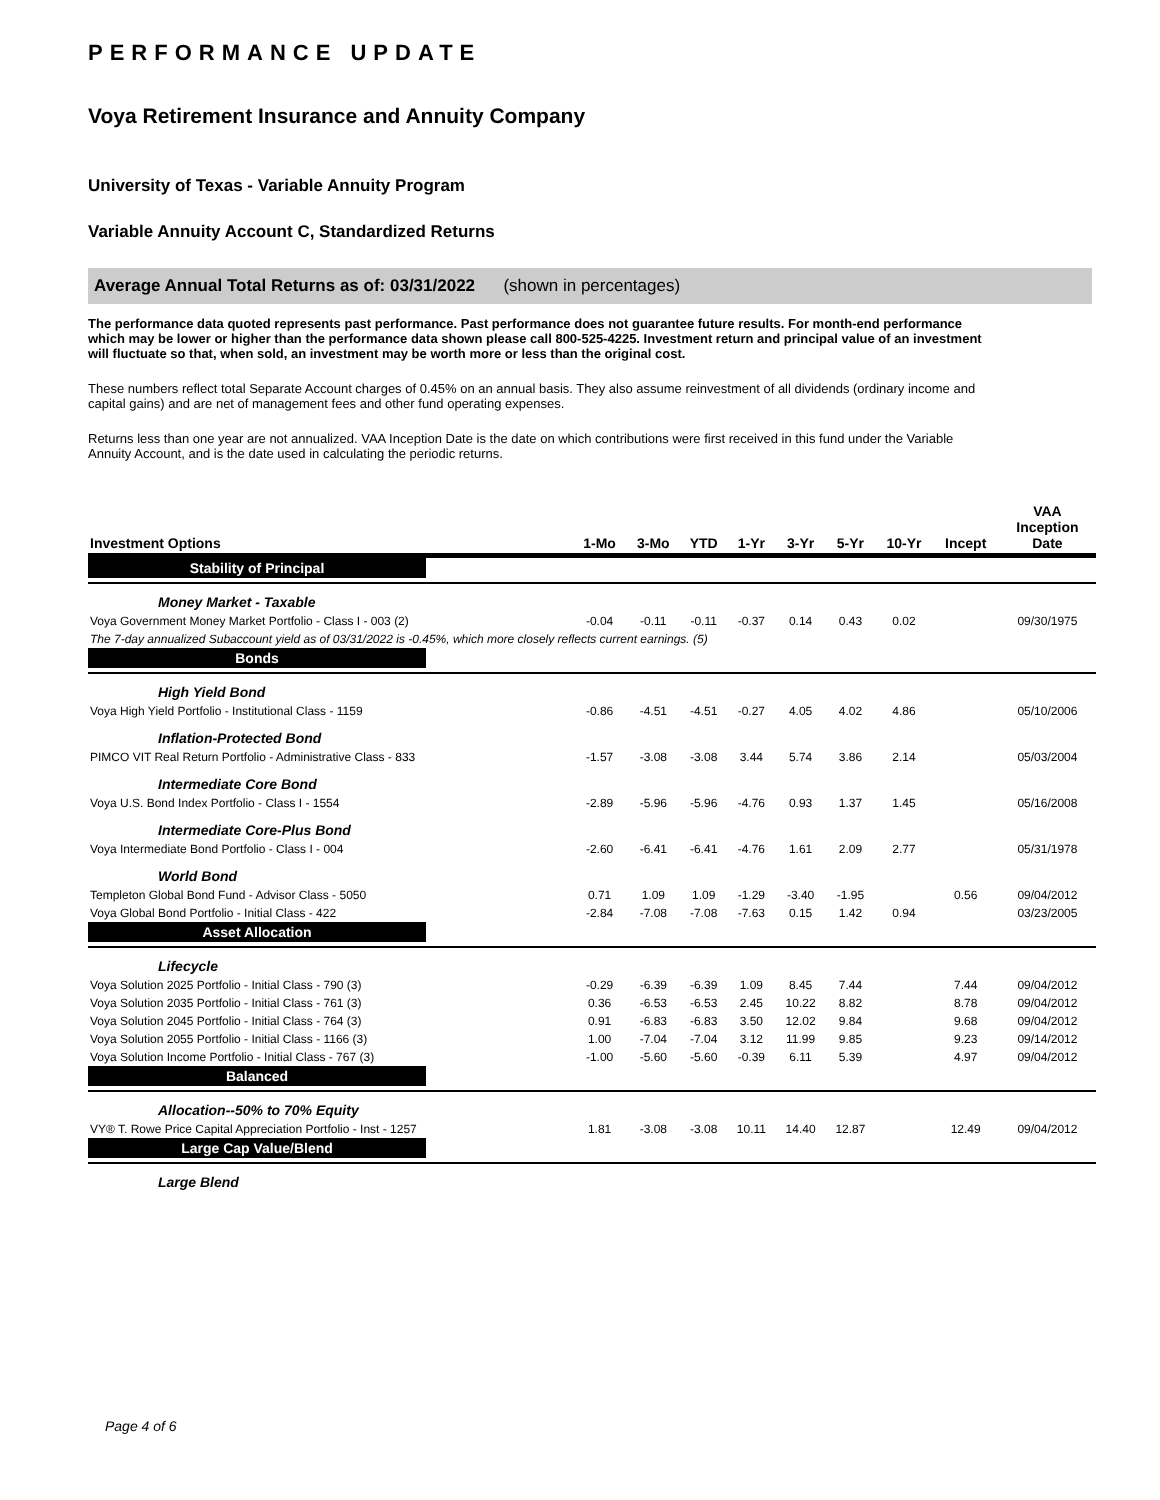PERFORMANCE UPDATE
Voya Retirement Insurance and Annuity Company
University of Texas - Variable Annuity Program
Variable Annuity Account C, Standardized Returns
Average Annual Total Returns as of: 03/31/2022 (shown in percentages)
The performance data quoted represents past performance. Past performance does not guarantee future results. For month-end performance which may be lower or higher than the performance data shown please call 800-525-4225. Investment return and principal value of an investment will fluctuate so that, when sold, an investment may be worth more or less than the original cost.
These numbers reflect total Separate Account charges of 0.45% on an annual basis. They also assume reinvestment of all dividends (ordinary income and capital gains) and are net of management fees and other fund operating expenses.
Returns less than one year are not annualized. VAA Inception Date is the date on which contributions were first received in this fund under the Variable Annuity Account, and is the date used in calculating the periodic returns.
| Investment Options | 1-Mo | 3-Mo | YTD | 1-Yr | 3-Yr | 5-Yr | 10-Yr | Incept | VAA Inception Date |
| --- | --- | --- | --- | --- | --- | --- | --- | --- | --- |
| Stability of Principal | | | | | | | | | |
| Money Market - Taxable | | | | | | | | | |
| Voya Government Money Market Portfolio - Class I - 003 (2) | -0.04 | -0.11 | -0.11 | -0.37 | 0.14 | 0.43 | 0.02 | | 09/30/1975 |
| The 7-day annualized Subaccount yield as of 03/31/2022 is -0.45%, which more closely reflects current earnings. (5) | | | | | | | | | |
| Bonds | | | | | | | | | |
| High Yield Bond | | | | | | | | | |
| Voya High Yield Portfolio - Institutional Class - 1159 | -0.86 | -4.51 | -4.51 | -0.27 | 4.05 | 4.02 | 4.86 | | 05/10/2006 |
| Inflation-Protected Bond | | | | | | | | | |
| PIMCO VIT Real Return Portfolio - Administrative Class - 833 | -1.57 | -3.08 | -3.08 | 3.44 | 5.74 | 3.86 | 2.14 | | 05/03/2004 |
| Intermediate Core Bond | | | | | | | | | |
| Voya U.S. Bond Index Portfolio - Class I - 1554 | -2.89 | -5.96 | -5.96 | -4.76 | 0.93 | 1.37 | 1.45 | | 05/16/2008 |
| Intermediate Core-Plus Bond | | | | | | | | | |
| Voya Intermediate Bond Portfolio - Class I - 004 | -2.60 | -6.41 | -6.41 | -4.76 | 1.61 | 2.09 | 2.77 | | 05/31/1978 |
| World Bond | | | | | | | | | |
| Templeton Global Bond Fund - Advisor Class - 5050 | 0.71 | 1.09 | 1.09 | -1.29 | -3.40 | -1.95 | | 0.56 | 09/04/2012 |
| Voya Global Bond Portfolio - Initial Class - 422 | -2.84 | -7.08 | -7.08 | -7.63 | 0.15 | 1.42 | 0.94 | | 03/23/2005 |
| Asset Allocation | | | | | | | | | |
| Lifecycle | | | | | | | | | |
| Voya Solution 2025 Portfolio - Initial Class - 790 (3) | -0.29 | -6.39 | -6.39 | 1.09 | 8.45 | 7.44 | | 7.44 | 09/04/2012 |
| Voya Solution 2035 Portfolio - Initial Class - 761 (3) | 0.36 | -6.53 | -6.53 | 2.45 | 10.22 | 8.82 | | 8.78 | 09/04/2012 |
| Voya Solution 2045 Portfolio - Initial Class - 764 (3) | 0.91 | -6.83 | -6.83 | 3.50 | 12.02 | 9.84 | | 9.68 | 09/04/2012 |
| Voya Solution 2055 Portfolio - Initial Class - 1166 (3) | 1.00 | -7.04 | -7.04 | 3.12 | 11.99 | 9.85 | | 9.23 | 09/14/2012 |
| Voya Solution Income Portfolio - Initial Class - 767 (3) | -1.00 | -5.60 | -5.60 | -0.39 | 6.11 | 5.39 | | 4.97 | 09/04/2012 |
| Balanced | | | | | | | | | |
| Allocation--50% to 70% Equity | | | | | | | | | |
| VY® T. Rowe Price Capital Appreciation Portfolio - Inst - 1257 | 1.81 | -3.08 | -3.08 | 10.11 | 14.40 | 12.87 | | 12.49 | 09/04/2012 |
| Large Cap Value/Blend | | | | | | | | | |
| Large Blend | | | | | | | | | |
Page 4 of 6